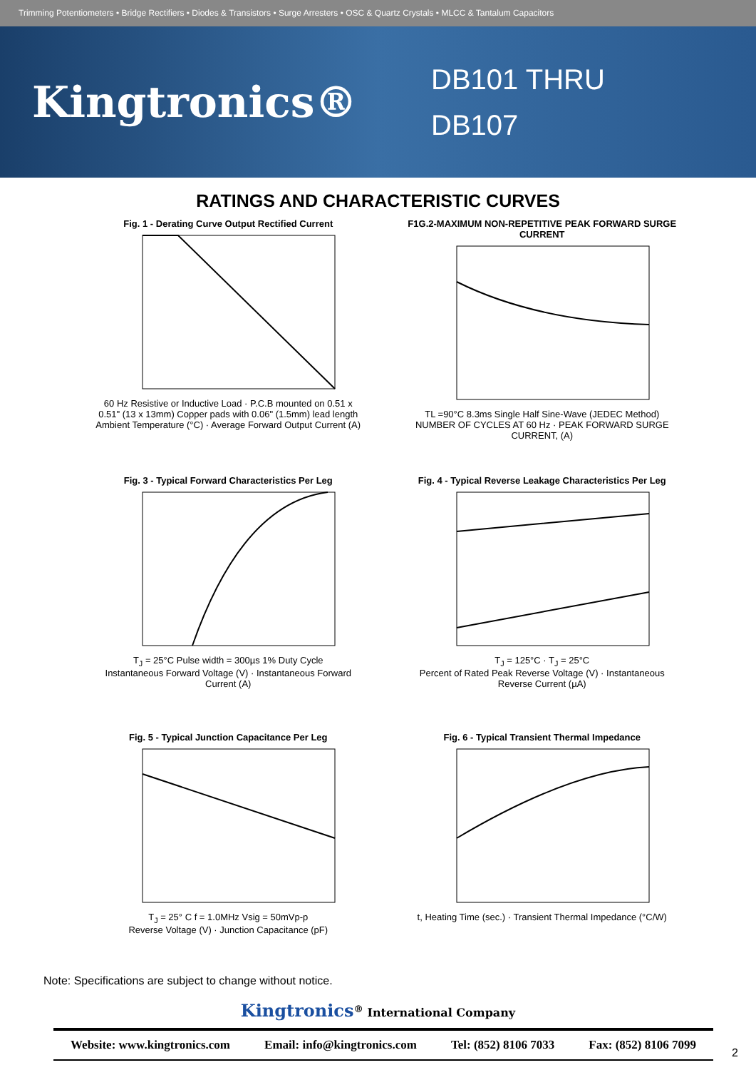Trimming Potentiometers • Bridge Rectifiers • Diodes & Transistors • Surge Arresters • OSC & Quartz Crystals • MLCC & Tantalum Capacitors
Kingtronics®
DB101 THRU
DB107
RATINGS AND CHARACTERISTIC CURVES
Fig. 1 - Derating Curve Output Rectified Current
60 Hz Resistive or Inductive Load · P.C.B mounted on 0.51 x 0.51" (13 x 13mm) Copper pads with 0.06" (1.5mm) lead length
Ambient Temperature (°C) · Average Forward Output Current (A)
F1G.2-MAXIMUM NON-REPETITIVE PEAK FORWARD SURGE CURRENT
TL =90°C 8.3ms Single Half Sine-Wave (JEDEC Method)
NUMBER OF CYCLES AT 60 Hz · PEAK FORWARD SURGE CURRENT, (A)
Fig. 3 - Typical Forward Characteristics Per Leg
T<sub>J</sub> = 25°C Pulse width = 300µs 1% Duty Cycle
Instantaneous Forward Voltage (V) · Instantaneous Forward Current (A)
Fig. 4 - Typical Reverse Leakage Characteristics Per Leg
T<sub>J</sub> = 125°C · T<sub>J</sub> = 25°C
Percent of Rated Peak Reverse Voltage (V) · Instantaneous Reverse Current (µA)
Fig. 5 - Typical Junction Capacitance Per Leg
T<sub>J</sub> = 25° C f = 1.0MHz Vsig = 50mVp-p
Reverse Voltage (V) · Junction Capacitance (pF)
Fig. 6 - Typical Transient Thermal Impedance
t, Heating Time (sec.) · Transient Thermal Impedance (°C/W)
Note: Specifications are subject to change without notice.
Kingtronics<sup>®</sup> International Company
Website: www.kingtronics.com Email: info@kingtronics.com Tel: (852) 8106 7033 Fax: (852) 8106 7099
2